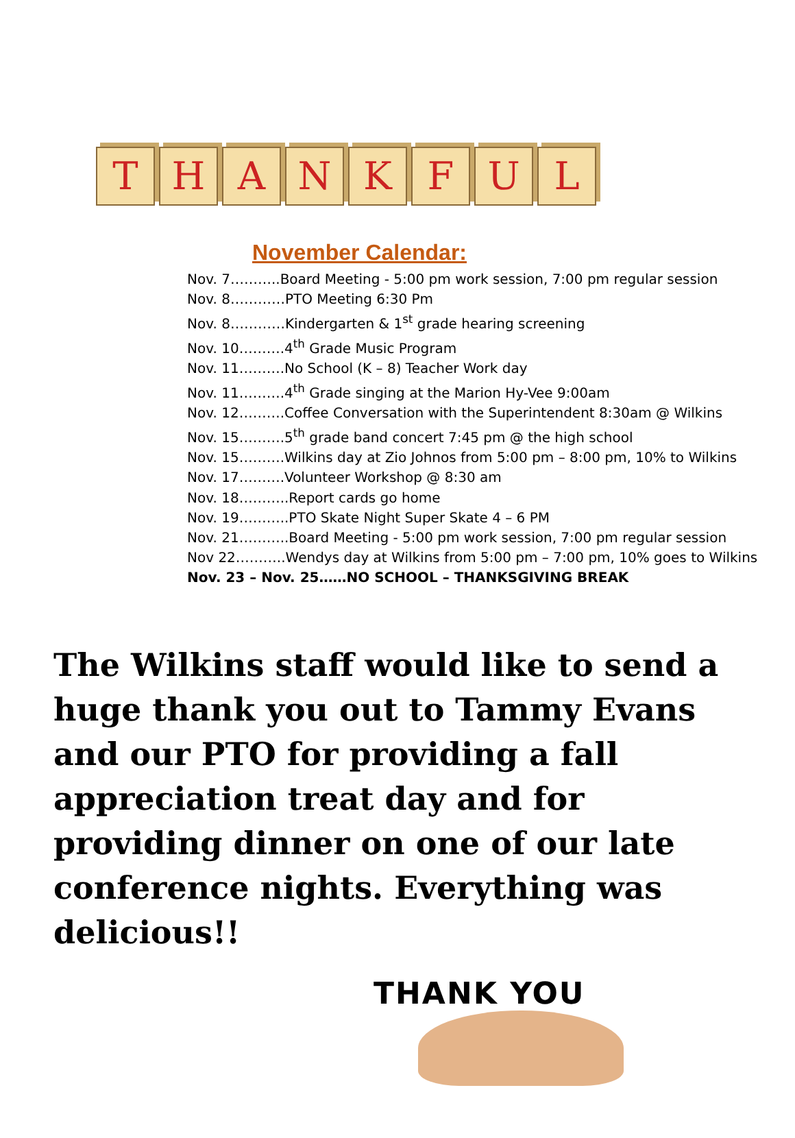T
H
A
N
K
F
U
L
November Calendar:
Nov. 7………..Board Meeting - 5:00 pm work session, 7:00 pm regular session
Nov. 8…………PTO Meeting 6:30 Pm
Nov. 8…………Kindergarten & 1<sup>st</sup> grade hearing screening
Nov. 10……….4<sup>th</sup> Grade Music Program
Nov. 11……….No School (K – 8) Teacher Work day
Nov. 11……….4<sup>th</sup> Grade singing at the Marion Hy-Vee 9:00am
Nov. 12……….Coffee Conversation with the Superintendent 8:30am @ Wilkins
Nov. 15……….5<sup>th</sup> grade band concert 7:45 pm @ the high school
Nov. 15……….Wilkins day at Zio Johnos from 5:00 pm – 8:00 pm, 10% to Wilkins
Nov. 17……….Volunteer Workshop @ 8:30 am
Nov. 18………..Report cards go home
Nov. 19………..PTO Skate Night Super Skate 4 – 6 PM
Nov. 21………..Board Meeting - 5:00 pm work session, 7:00 pm regular session
Nov 22………..Wendys day at Wilkins from 5:00 pm – 7:00 pm, 10% goes to Wilkins
Nov. 23 – Nov. 25……NO SCHOOL – THANKSGIVING BREAK
The Wilkins staff would like to send a huge thank you out to Tammy Evans and our PTO for providing a fall appreciation treat day and for providing dinner on one of our late conference nights. Everything was delicious!!
THANK YOU